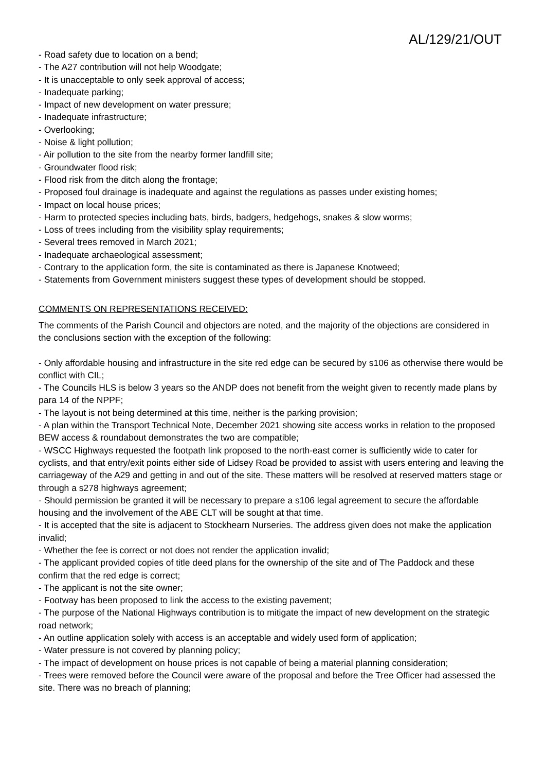AL/129/21/OUT
- Road safety due to location on a bend;
- The A27 contribution will not help Woodgate;
- It is unacceptable to only seek approval of access;
- Inadequate parking;
- Impact of new development on water pressure;
- Inadequate infrastructure;
- Overlooking;
- Noise & light pollution;
- Air pollution to the site from the nearby former landfill site;
- Groundwater flood risk;
- Flood risk from the ditch along the frontage;
- Proposed foul drainage is inadequate and against the regulations as passes under existing homes;
- Impact on local house prices;
- Harm to protected species including bats, birds, badgers, hedgehogs, snakes & slow worms;
- Loss of trees including from the visibility splay requirements;
- Several trees removed in March 2021;
- Inadequate archaeological assessment;
- Contrary to the application form, the site is contaminated as there is Japanese Knotweed;
- Statements from Government ministers suggest these types of development should be stopped.
COMMENTS ON REPRESENTATIONS RECEIVED:
The comments of the Parish Council and objectors are noted, and the majority of the objections are considered in the conclusions section with the exception of the following:
- Only affordable housing and infrastructure in the site red edge can be secured by s106 as otherwise there would be conflict with CIL;
- The Councils HLS is below 3 years so the ANDP does not benefit from the weight given to recently made plans by para 14 of the NPPF;
- The layout is not being determined at this time, neither is the parking provision;
- A plan within the Transport Technical Note, December 2021 showing site access works in relation to the proposed BEW access & roundabout demonstrates the two are compatible;
- WSCC Highways requested the footpath link proposed to the north-east corner is sufficiently wide to cater for cyclists, and that entry/exit points either side of Lidsey Road be provided to assist with users entering and leaving the carriageway of the A29 and getting in and out of the site. These matters will be resolved at reserved matters stage or through a s278 highways agreement;
- Should permission be granted it will be necessary to prepare a s106 legal agreement to secure the affordable housing and the involvement of the ABE CLT will be sought at that time.
- It is accepted that the site is adjacent to Stockhearn Nurseries. The address given does not make the application invalid;
- Whether the fee is correct or not does not render the application invalid;
- The applicant provided copies of title deed plans for the ownership of the site and of The Paddock and these confirm that the red edge is correct;
- The applicant is not the site owner;
- Footway has been proposed to link the access to the existing pavement;
- The purpose of the National Highways contribution is to mitigate the impact of new development on the strategic road network;
- An outline application solely with access is an acceptable and widely used form of application;
- Water pressure is not covered by planning policy;
- The impact of development on house prices is not capable of being a material planning consideration;
- Trees were removed before the Council were aware of the proposal and before the Tree Officer had assessed the site. There was no breach of planning;